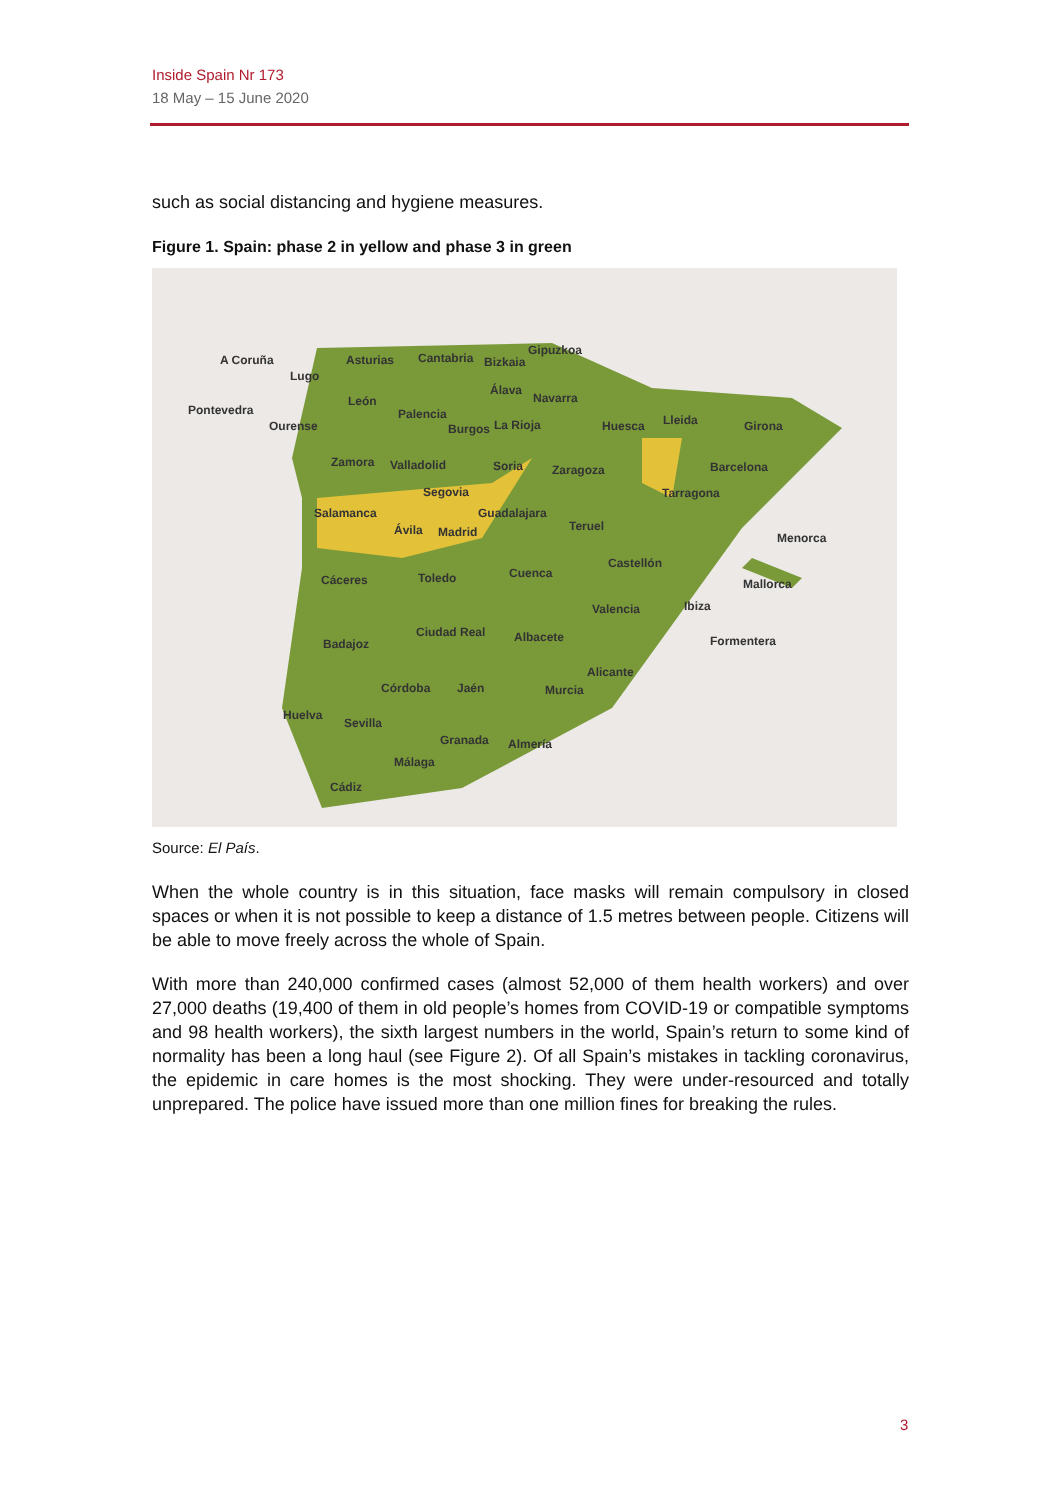Inside Spain Nr 173
18 May – 15 June 2020
such as social distancing and hygiene measures.
Figure 1. Spain: phase 2 in yellow and phase 3 in green
A Coruña Asturias Cantabria Bizkaia
Gipuzkoa
Lugo
Álava
Navarra
Pontevedra
León
Palencia
Ourense Burgos La Rioja Huesca Lleida Girona
Zamora Valladolid Soria Zaragoza Barcelona
Segovia Tarragona
Salamanca Guadalajara
Teruel
Ávila Madrid Menorca
Castellón
Cáceres Toledo Cuenca
Mallorca
Valencia Ibiza
Ciudad Real Albacete
Badajoz Formentera
Alicante
Córdoba Jaén Murcia
Huelva
Sevilla
Granada Almería
Málaga
Cádiz
Source: El País.
When the whole country is in this situation, face masks will remain compulsory in closed spaces or when it is not possible to keep a distance of 1.5 metres between people. Citizens will be able to move freely across the whole of Spain.
With more than 240,000 confirmed cases (almost 52,000 of them health workers) and over 27,000 deaths (19,400 of them in old people’s homes from COVID-19 or compatible symptoms and 98 health workers), the sixth largest numbers in the world, Spain’s return to some kind of normality has been a long haul (see Figure 2). Of all Spain’s mistakes in tackling coronavirus, the epidemic in care homes is the most shocking. They were under-resourced and totally unprepared. The police have issued more than one million fines for breaking the rules.
3